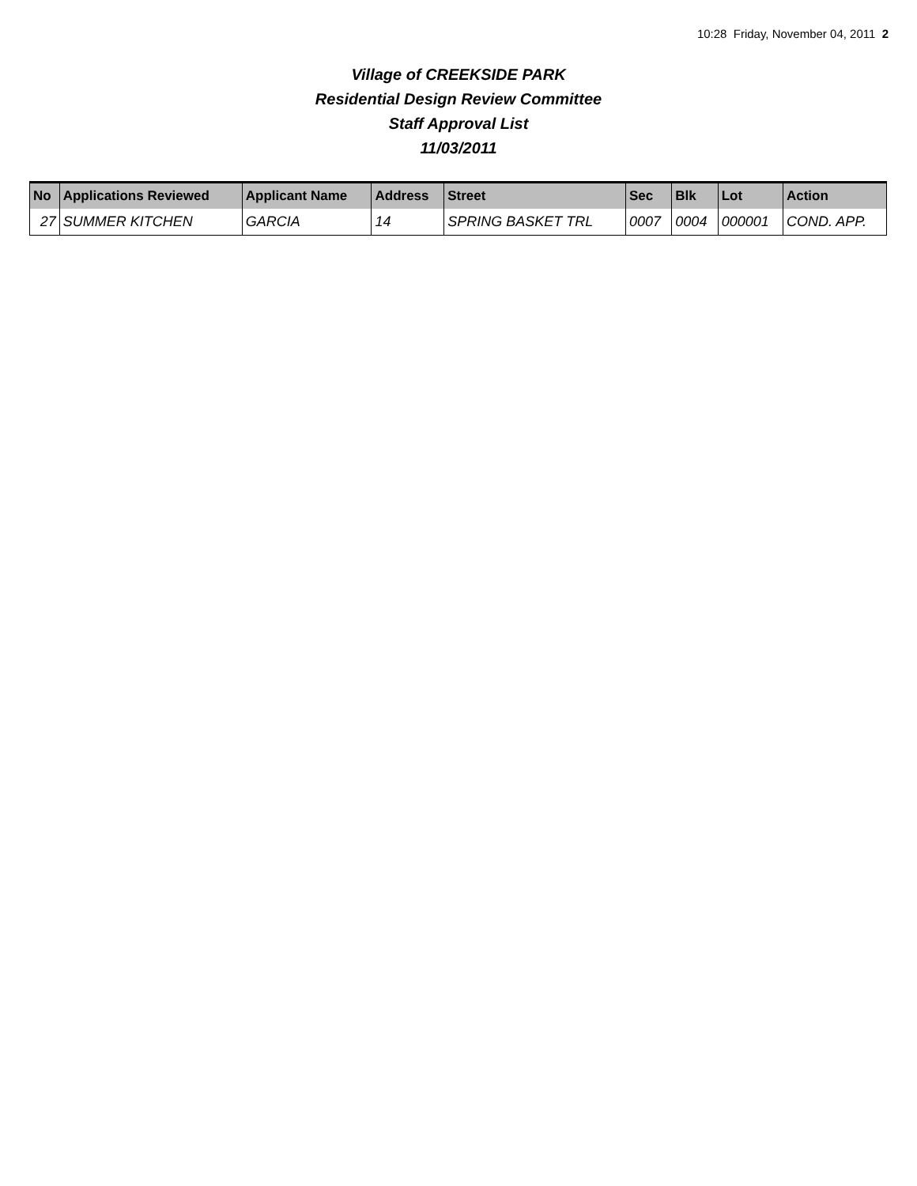10:28 Friday, November 04, 2011 2
Village of CREEKSIDE PARK
Residential Design Review Committee
Staff Approval List
11/03/2011
| No | Applications Reviewed | Applicant Name | Address | Street | Sec | Blk | Lot | Action |
| --- | --- | --- | --- | --- | --- | --- | --- | --- |
| 27 | SUMMER KITCHEN | GARCIA | 14 | SPRING BASKET TRL | 0007 | 0004 | 000001 | COND. APP. |